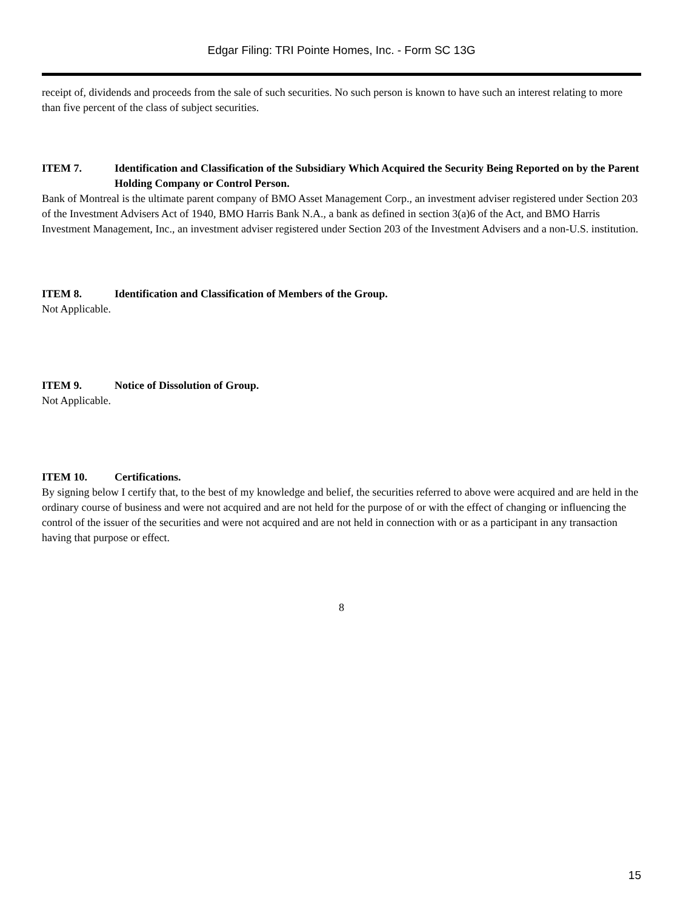Edgar Filing: TRI Pointe Homes, Inc. - Form SC 13G
receipt of, dividends and proceeds from the sale of such securities. No such person is known to have such an interest relating to more than five percent of the class of subject securities.
ITEM 7. Identification and Classification of the Subsidiary Which Acquired the Security Being Reported on by the Parent Holding Company or Control Person.
Bank of Montreal is the ultimate parent company of BMO Asset Management Corp., an investment adviser registered under Section 203 of the Investment Advisers Act of 1940, BMO Harris Bank N.A., a bank as defined in section 3(a)6 of the Act, and BMO Harris Investment Management, Inc., an investment adviser registered under Section 203 of the Investment Advisers and a non-U.S. institution.
ITEM 8. Identification and Classification of Members of the Group.
Not Applicable.
ITEM 9. Notice of Dissolution of Group.
Not Applicable.
ITEM 10. Certifications.
By signing below I certify that, to the best of my knowledge and belief, the securities referred to above were acquired and are held in the ordinary course of business and were not acquired and are not held for the purpose of or with the effect of changing or influencing the control of the issuer of the securities and were not acquired and are not held in connection with or as a participant in any transaction having that purpose or effect.
8
15